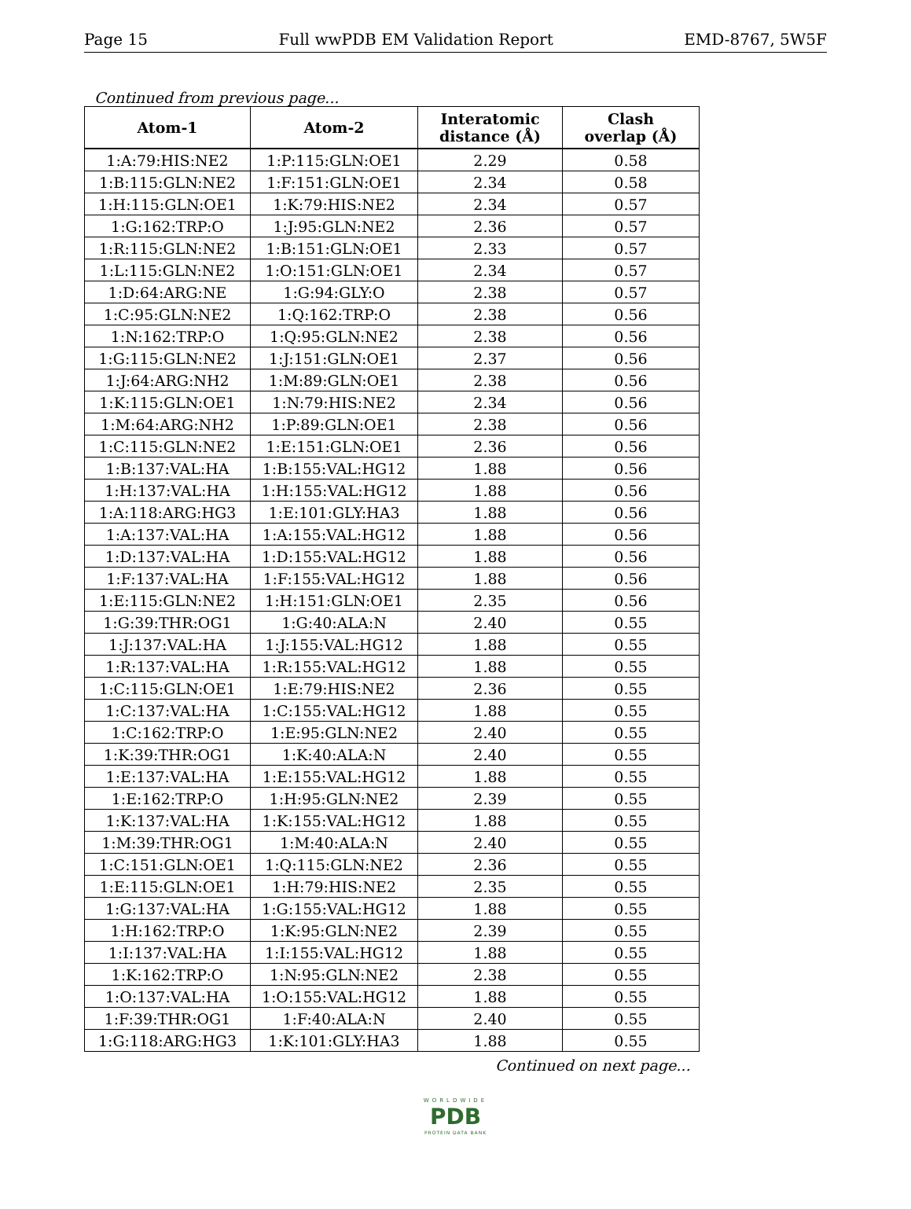Page 15 Full wwPDB EM Validation Report EMD-8767, 5W5F
Continued from previous page...
| Atom-1 | Atom-2 | Interatomic distance (Å) | Clash overlap (Å) |
| --- | --- | --- | --- |
| 1:A:79:HIS:NE2 | 1:P:115:GLN:OE1 | 2.29 | 0.58 |
| 1:B:115:GLN:NE2 | 1:F:151:GLN:OE1 | 2.34 | 0.58 |
| 1:H:115:GLN:OE1 | 1:K:79:HIS:NE2 | 2.34 | 0.57 |
| 1:G:162:TRP:O | 1:J:95:GLN:NE2 | 2.36 | 0.57 |
| 1:R:115:GLN:NE2 | 1:B:151:GLN:OE1 | 2.33 | 0.57 |
| 1:L:115:GLN:NE2 | 1:O:151:GLN:OE1 | 2.34 | 0.57 |
| 1:D:64:ARG:NE | 1:G:94:GLY:O | 2.38 | 0.57 |
| 1:C:95:GLN:NE2 | 1:Q:162:TRP:O | 2.38 | 0.56 |
| 1:N:162:TRP:O | 1:Q:95:GLN:NE2 | 2.38 | 0.56 |
| 1:G:115:GLN:NE2 | 1:J:151:GLN:OE1 | 2.37 | 0.56 |
| 1:J:64:ARG:NH2 | 1:M:89:GLN:OE1 | 2.38 | 0.56 |
| 1:K:115:GLN:OE1 | 1:N:79:HIS:NE2 | 2.34 | 0.56 |
| 1:M:64:ARG:NH2 | 1:P:89:GLN:OE1 | 2.38 | 0.56 |
| 1:C:115:GLN:NE2 | 1:E:151:GLN:OE1 | 2.36 | 0.56 |
| 1:B:137:VAL:HA | 1:B:155:VAL:HG12 | 1.88 | 0.56 |
| 1:H:137:VAL:HA | 1:H:155:VAL:HG12 | 1.88 | 0.56 |
| 1:A:118:ARG:HG3 | 1:E:101:GLY:HA3 | 1.88 | 0.56 |
| 1:A:137:VAL:HA | 1:A:155:VAL:HG12 | 1.88 | 0.56 |
| 1:D:137:VAL:HA | 1:D:155:VAL:HG12 | 1.88 | 0.56 |
| 1:F:137:VAL:HA | 1:F:155:VAL:HG12 | 1.88 | 0.56 |
| 1:E:115:GLN:NE2 | 1:H:151:GLN:OE1 | 2.35 | 0.56 |
| 1:G:39:THR:OG1 | 1:G:40:ALA:N | 2.40 | 0.55 |
| 1:J:137:VAL:HA | 1:J:155:VAL:HG12 | 1.88 | 0.55 |
| 1:R:137:VAL:HA | 1:R:155:VAL:HG12 | 1.88 | 0.55 |
| 1:C:115:GLN:OE1 | 1:E:79:HIS:NE2 | 2.36 | 0.55 |
| 1:C:137:VAL:HA | 1:C:155:VAL:HG12 | 1.88 | 0.55 |
| 1:C:162:TRP:O | 1:E:95:GLN:NE2 | 2.40 | 0.55 |
| 1:K:39:THR:OG1 | 1:K:40:ALA:N | 2.40 | 0.55 |
| 1:E:137:VAL:HA | 1:E:155:VAL:HG12 | 1.88 | 0.55 |
| 1:E:162:TRP:O | 1:H:95:GLN:NE2 | 2.39 | 0.55 |
| 1:K:137:VAL:HA | 1:K:155:VAL:HG12 | 1.88 | 0.55 |
| 1:M:39:THR:OG1 | 1:M:40:ALA:N | 2.40 | 0.55 |
| 1:C:151:GLN:OE1 | 1:Q:115:GLN:NE2 | 2.36 | 0.55 |
| 1:E:115:GLN:OE1 | 1:H:79:HIS:NE2 | 2.35 | 0.55 |
| 1:G:137:VAL:HA | 1:G:155:VAL:HG12 | 1.88 | 0.55 |
| 1:H:162:TRP:O | 1:K:95:GLN:NE2 | 2.39 | 0.55 |
| 1:I:137:VAL:HA | 1:I:155:VAL:HG12 | 1.88 | 0.55 |
| 1:K:162:TRP:O | 1:N:95:GLN:NE2 | 2.38 | 0.55 |
| 1:O:137:VAL:HA | 1:O:155:VAL:HG12 | 1.88 | 0.55 |
| 1:F:39:THR:OG1 | 1:F:40:ALA:N | 2.40 | 0.55 |
| 1:G:118:ARG:HG3 | 1:K:101:GLY:HA3 | 1.88 | 0.55 |
Continued on next page...
WORLDWIDE
PDB
PROTEIN DATA BANK